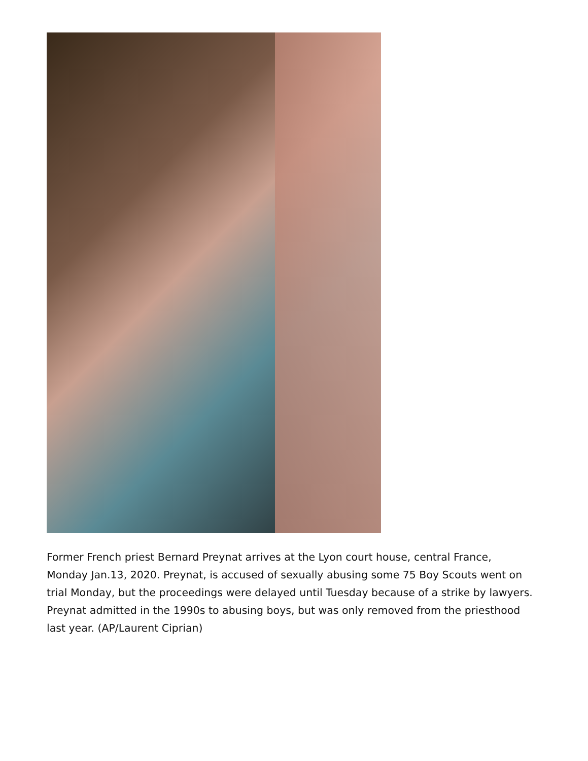Former French priest Bernard Preynat arrives at the Lyon court house, central France, Monday Jan.13, 2020. Preynat, is accused of sexually abusing some 75 Boy Scouts went on trial Monday, but the proceedings were delayed until Tuesday because of a strike by lawyers. Preynat admitted in the 1990s to abusing boys, but was only removed from the priesthood last year. (AP/Laurent Ciprian)